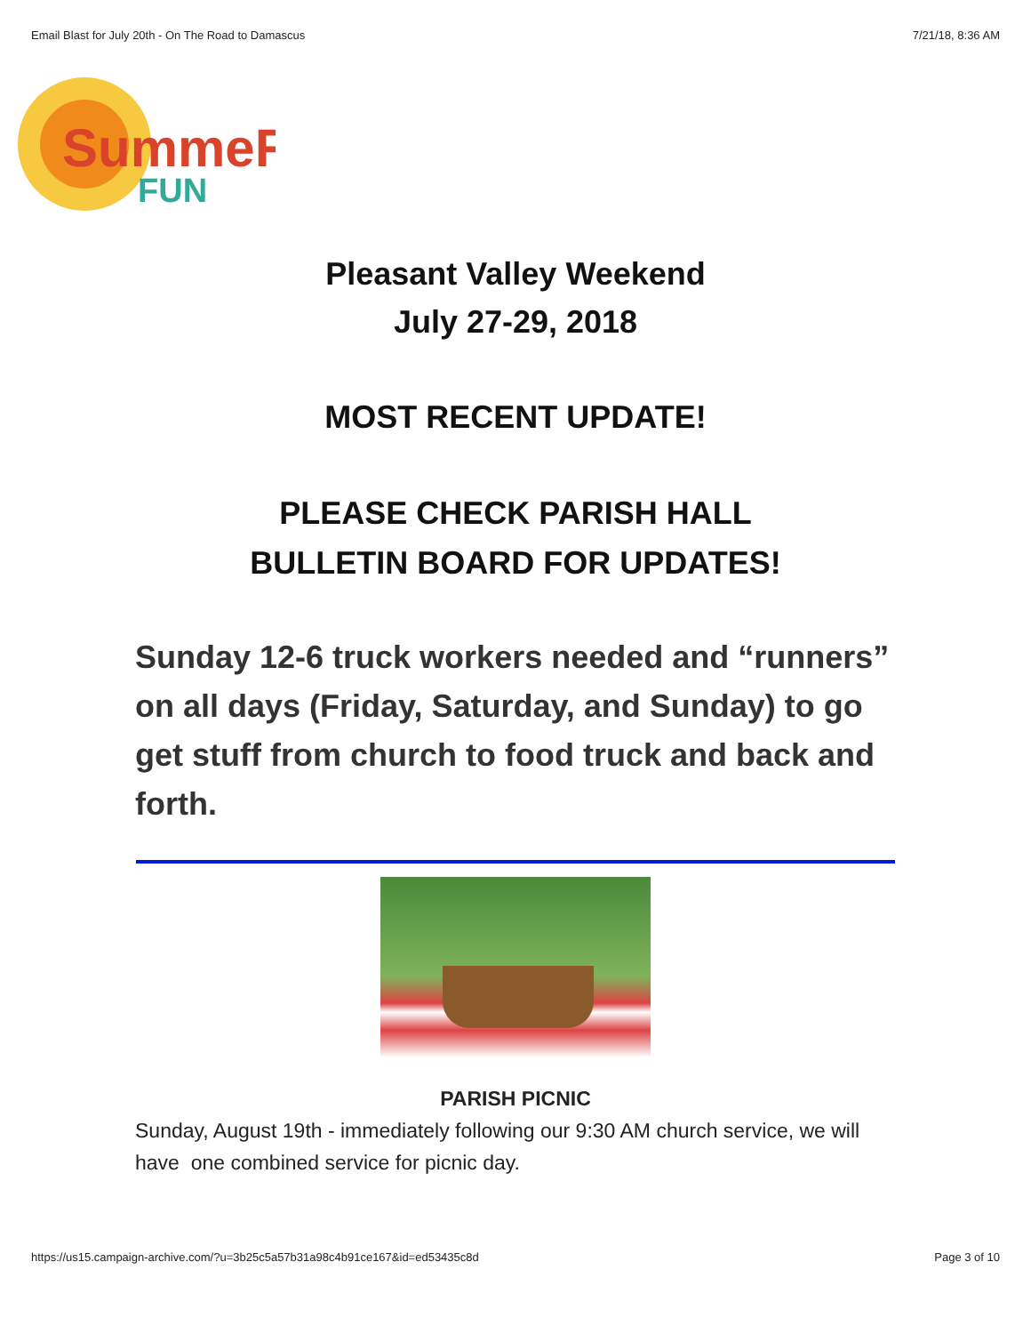Email Blast for July 20th - On The Road to Damascus 7/21/18, 8:36 AM
SummeR
FUN
Pleasant Valley Weekend
July 27-29, 2018
MOST RECENT UPDATE!
PLEASE CHECK PARISH HALL
BULLETIN BOARD FOR UPDATES!
Sunday 12-6 truck workers needed and “runners” on all days (Friday, Saturday, and Sunday) to go get stuff from church to food truck and back and forth.
PARISH PICNIC
Sunday, August 19th - immediately following our 9:30 AM church service, we will have one combined service for picnic day.
https://us15.campaign-archive.com/?u=3b25c5a57b31a98c4b91ce167&id=ed53435c8d Page 3 of 10